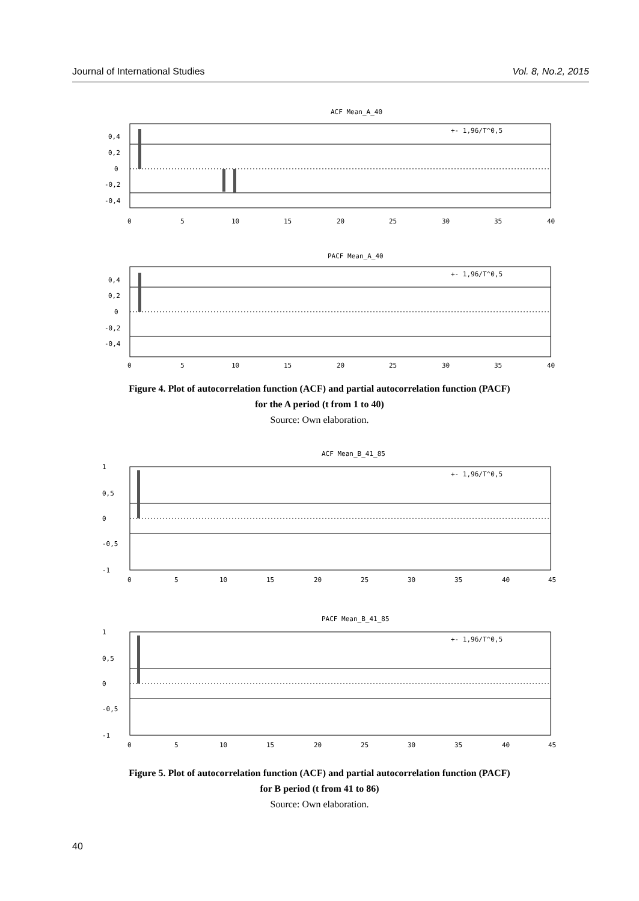Journal of International Studies Vol. 8, No.2, 2015
ACF Mean_A_40
+- 1,96/T^0,5
0,4
0,2
0
-0,2
-0,4
0
5
10
15
20
25
30
35
40
PACF Mean_A_40
+- 1,96/T^0,5
0,4
0,2
0
-0,2
-0,4
0
5
10
15
20
25
30
35
40
Figure 4. Plot of autocorrelation function (ACF) and partial autocorrelation function (PACF)
for the A period (t from 1 to 40)
Source: Own elaboration.
ACF Mean_B_41_85
+- 1,96/T^0,5
1
0,5
0
-0,5
-1
0
5
10
15
20
25
30
35
40
45
PACF Mean_B_41_85
+- 1,96/T^0,5
1
0,5
0
-0,5
-1
0
5
10
15
20
25
30
35
40
45
Figure 5. Plot of autocorrelation function (ACF) and partial autocorrelation function (PACF)
for B period (t from 41 to 86)
Source: Own elaboration.
40